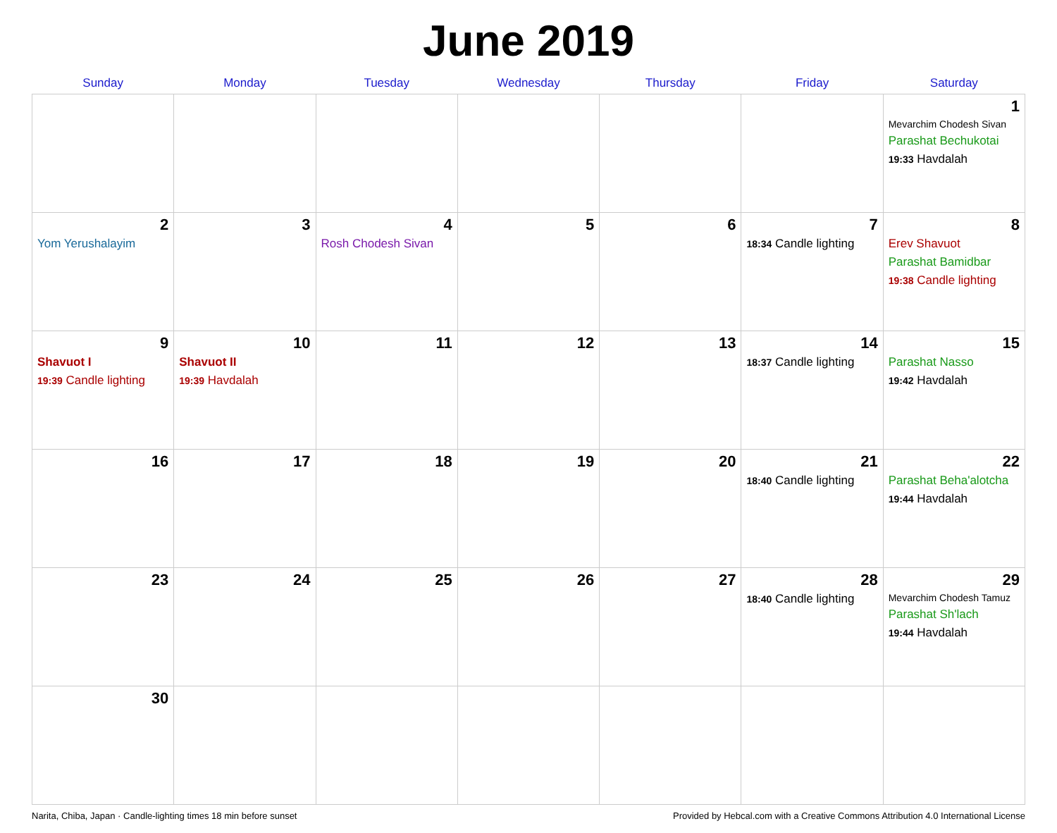June 2019
| Sunday | Monday | Tuesday | Wednesday | Thursday | Friday | Saturday |
| --- | --- | --- | --- | --- | --- | --- |
| | | | | | | 1 Mevarchim Chodesh Sivan Parashat Bechukotai 19:33 Havdalah |
| 2 Yom Yerushalayim | 3 | 4 Rosh Chodesh Sivan | 5 | 6 | 7 18:34 Candle lighting | 8 Erev Shavuot Parashat Bamidbar 19:38 Candle lighting |
| 9 Shavuot I 19:39 Candle lighting | 10 Shavuot II 19:39 Havdalah | 11 | 12 | 13 | 14 18:37 Candle lighting | 15 Parashat Nasso 19:42 Havdalah |
| 16 | 17 | 18 | 19 | 20 | 21 18:40 Candle lighting | 22 Parashat Beha'alotcha 19:44 Havdalah |
| 23 | 24 | 25 | 26 | 27 | 28 18:40 Candle lighting | 29 Mevarchim Chodesh Tamuz Parashat Sh'lach 19:44 Havdalah |
| 30 | | | | | | |
Narita, Chiba, Japan · Candle-lighting times 18 min before sunset Provided by Hebcal.com with a Creative Commons Attribution 4.0 International License